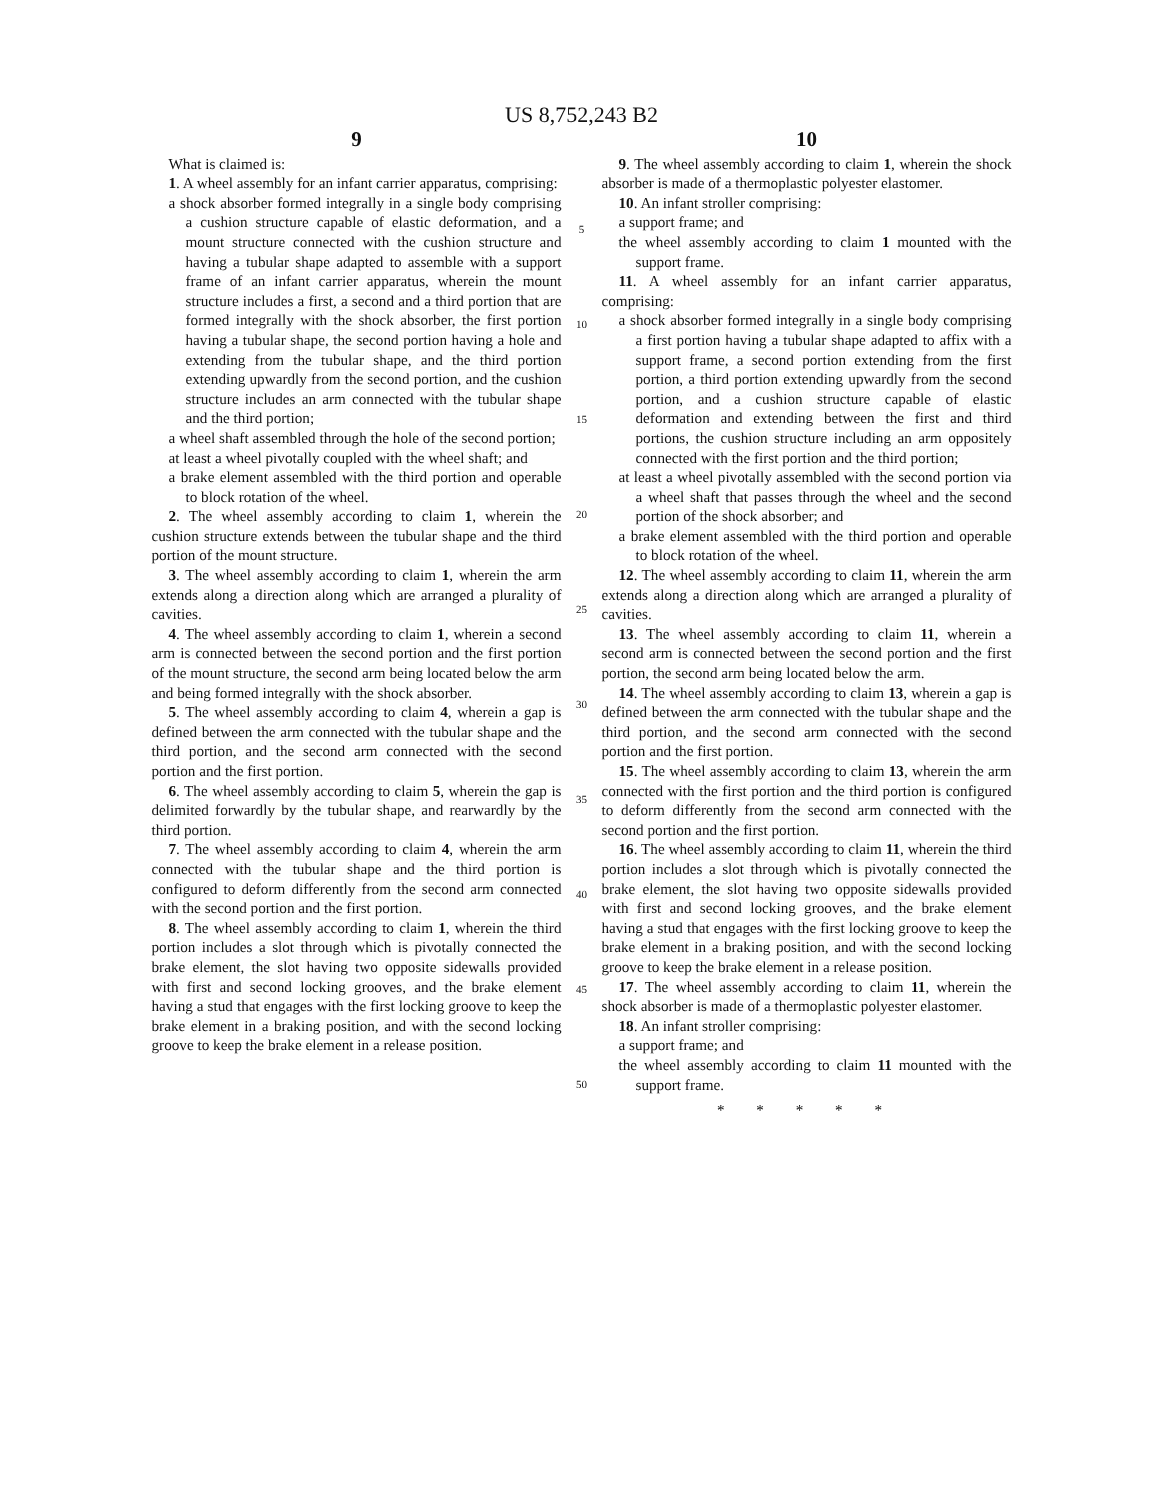US 8,752,243 B2
9
What is claimed is:
1. A wheel assembly for an infant carrier apparatus, comprising:
a shock absorber formed integrally in a single body comprising a cushion structure capable of elastic deformation, and a mount structure connected with the cushion structure and having a tubular shape adapted to assemble with a support frame of an infant carrier apparatus, wherein the mount structure includes a first, a second and a third portion that are formed integrally with the shock absorber, the first portion having a tubular shape, the second portion having a hole and extending from the tubular shape, and the third portion extending upwardly from the second portion, and the cushion structure includes an arm connected with the tubular shape and the third portion;
a wheel shaft assembled through the hole of the second portion;
at least a wheel pivotally coupled with the wheel shaft; and
a brake element assembled with the third portion and operable to block rotation of the wheel.
2. The wheel assembly according to claim 1, wherein the cushion structure extends between the tubular shape and the third portion of the mount structure.
3. The wheel assembly according to claim 1, wherein the arm extends along a direction along which are arranged a plurality of cavities.
4. The wheel assembly according to claim 1, wherein a second arm is connected between the second portion and the first portion of the mount structure, the second arm being located below the arm and being formed integrally with the shock absorber.
5. The wheel assembly according to claim 4, wherein a gap is defined between the arm connected with the tubular shape and the third portion, and the second arm connected with the second portion and the first portion.
6. The wheel assembly according to claim 5, wherein the gap is delimited forwardly by the tubular shape, and rearwardly by the third portion.
7. The wheel assembly according to claim 4, wherein the arm connected with the tubular shape and the third portion is configured to deform differently from the second arm connected with the second portion and the first portion.
8. The wheel assembly according to claim 1, wherein the third portion includes a slot through which is pivotally connected the brake element, the slot having two opposite sidewalls provided with first and second locking grooves, and the brake element having a stud that engages with the first locking groove to keep the brake element in a braking position, and with the second locking groove to keep the brake element in a release position.
5
10
15
20
25
30
35
40
45
50
10
9. The wheel assembly according to claim 1, wherein the shock absorber is made of a thermoplastic polyester elastomer.
10. An infant stroller comprising:
a support frame; and
the wheel assembly according to claim 1 mounted with the support frame.
11. A wheel assembly for an infant carrier apparatus, comprising:
a shock absorber formed integrally in a single body comprising a first portion having a tubular shape adapted to affix with a support frame, a second portion extending from the first portion, a third portion extending upwardly from the second portion, and a cushion structure capable of elastic deformation and extending between the first and third portions, the cushion structure including an arm oppositely connected with the first portion and the third portion;
at least a wheel pivotally assembled with the second portion via a wheel shaft that passes through the wheel and the second portion of the shock absorber; and
a brake element assembled with the third portion and operable to block rotation of the wheel.
12. The wheel assembly according to claim 11, wherein the arm extends along a direction along which are arranged a plurality of cavities.
13. The wheel assembly according to claim 11, wherein a second arm is connected between the second portion and the first portion, the second arm being located below the arm.
14. The wheel assembly according to claim 13, wherein a gap is defined between the arm connected with the tubular shape and the third portion, and the second arm connected with the second portion and the first portion.
15. The wheel assembly according to claim 13, wherein the arm connected with the first portion and the third portion is configured to deform differently from the second arm connected with the second portion and the first portion.
16. The wheel assembly according to claim 11, wherein the third portion includes a slot through which is pivotally connected the brake element, the slot having two opposite sidewalls provided with first and second locking grooves, and the brake element having a stud that engages with the first locking groove to keep the brake element in a braking position, and with the second locking groove to keep the brake element in a release position.
17. The wheel assembly according to claim 11, wherein the shock absorber is made of a thermoplastic polyester elastomer.
18. An infant stroller comprising:
a support frame; and
the wheel assembly according to claim 11 mounted with the support frame.
* * * * *